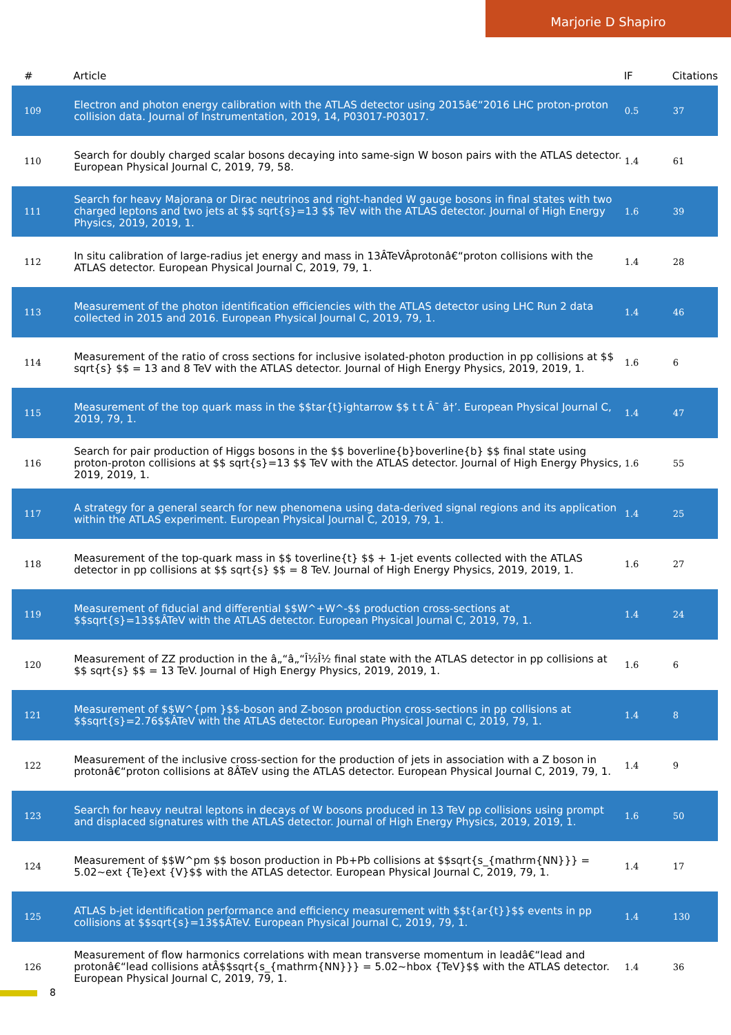Marjorie D Shapiro
| # | Article | IF | Citations |
| --- | --- | --- | --- |
| 109 | Electron and photon energy calibration with the ATLAS detector using 2015â€“2016 LHC proton-proton collision data. Journal of Instrumentation, 2019, 14, P03017-P03017. | 0.5 | 37 |
| 110 | Search for doubly charged scalar bosons decaying into same-sign W boson pairs with the ATLAS detector. European Physical Journal C, 2019, 79, 58. | 1.4 | 61 |
| 111 | Search for heavy Majorana or Dirac neutrinos and right-handed W gauge bosons in final states with two charged leptons and two jets at $$ sqrt{s}=13 $$ TeV with the ATLAS detector. Journal of High Energy Physics, 2019, 2019, 1. | 1.6 | 39 |
| 112 | In situ calibration of large-radius jet energy and mass in 13ÂTeVÂprotonâ€“proton collisions with the ATLAS detector. European Physical Journal C, 2019, 79, 1. | 1.4 | 28 |
| 113 | Measurement of the photon identification efficiencies with the ATLAS detector using LHC Run 2 data collected in 2015 and 2016. European Physical Journal C, 2019, 79, 1. | 1.4 | 46 |
| 114 | Measurement of the ratio of cross sections for inclusive isolated-photon production in pp collisions at $$ sqrt{s} $$ = 13 and 8 TeV with the ATLAS detector. Journal of High Energy Physics, 2019, 2019, 1. | 1.6 | 6 |
| 115 | Measurement of the top quark mass in the $$tar{t}ightarrow $$ t t Â¯ â†’. European Physical Journal C, 2019, 79, 1. | 1.4 | 47 |
| 116 | Search for pair production of Higgs bosons in the $$ boverline{b}boverline{b} $$ final state using proton-proton collisions at $$ sqrt{s}=13 $$ TeV with the ATLAS detector. Journal of High Energy Physics, 2019, 2019, 1. | 1.6 | 55 |
| 117 | A strategy for a general search for new phenomena using data-derived signal regions and its application within the ATLAS experiment. European Physical Journal C, 2019, 79, 1. | 1.4 | 25 |
| 118 | Measurement of the top-quark mass in $$ toverline{t} $$ + 1-jet events collected with the ATLAS detector in pp collisions at $$ sqrt{s} $$ = 8 TeV. Journal of High Energy Physics, 2019, 2019, 1. | 1.6 | 27 |
| 119 | Measurement of fiducial and differential $$W^+W^-$$ production cross-sections at $$sqrt{s}=13$$ÂTeV with the ATLAS detector. European Physical Journal C, 2019, 79, 1. | 1.4 | 24 |
| 120 | Measurement of ZZ production in the â„“â„“Î½Î½ final state with the ATLAS detector in pp collisions at $$ sqrt{s} $$ = 13 TeV. Journal of High Energy Physics, 2019, 2019, 1. | 1.6 | 6 |
| 121 | Measurement of $$W^{pm }$$-boson and Z-boson production cross-sections in pp collisions at $$sqrt{s}=2.76$$ÂTeV with the ATLAS detector. European Physical Journal C, 2019, 79, 1. | 1.4 | 8 |
| 122 | Measurement of the inclusive cross-section for the production of jets in association with a Z boson in protonâ€“proton collisions at 8ÂTeV using the ATLAS detector. European Physical Journal C, 2019, 79, 1. | 1.4 | 9 |
| 123 | Search for heavy neutral leptons in decays of W bosons produced in 13 TeV pp collisions using prompt and displaced signatures with the ATLAS detector. Journal of High Energy Physics, 2019, 2019, 1. | 1.6 | 50 |
| 124 | Measurement of $$W^pm $$ boson production in Pb+Pb collisions at $$sqrt{s_{mathrm{NN}}} = 5.02~ext {Te}ext {V}$$ with the ATLAS detector. European Physical Journal C, 2019, 79, 1. | 1.4 | 17 |
| 125 | ATLAS b-jet identification performance and efficiency measurement with $$t{ar{t}}$$ events in pp collisions at $$sqrt{s}=13$$ÂTeV. European Physical Journal C, 2019, 79, 1. | 1.4 | 130 |
| 126 | Measurement of flow harmonics correlations with mean transverse momentum in leadâ€“lead and protonâ€“lead collisions atÂ$$sqrt{s_{mathrm{NN}}} = 5.02~hbox {TeV}$$ with the ATLAS detector. European Physical Journal C, 2019, 79, 1. | 1.4 | 36 |
8